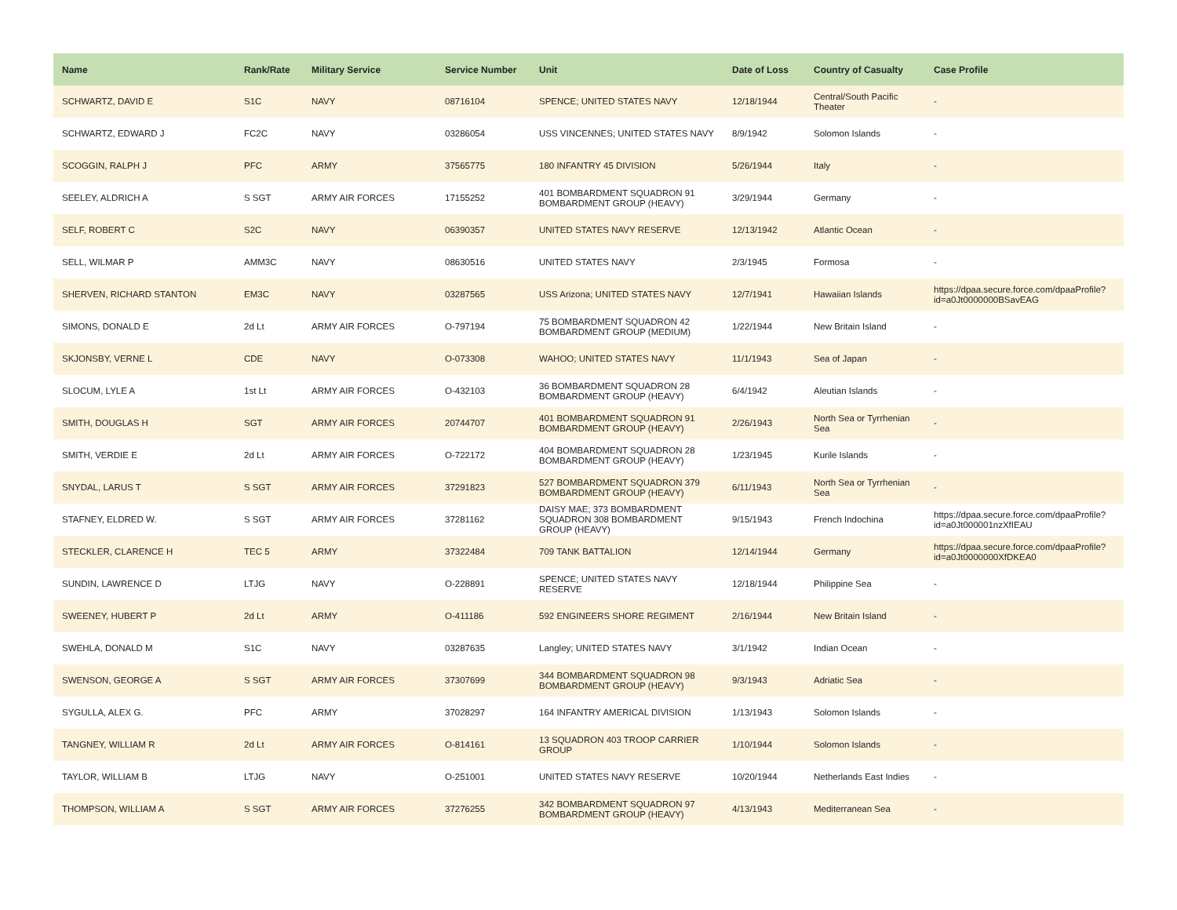| Name | Rank/Rate | Military Service | Service Number | Unit | Date of Loss | Country of Casualty | Case Profile |
| --- | --- | --- | --- | --- | --- | --- | --- |
| SCHWARTZ, DAVID E | S1C | NAVY | 08716104 | SPENCE; UNITED STATES NAVY | 12/18/1944 | Central/South Pacific Theater | - |
| SCHWARTZ, EDWARD J | FC2C | NAVY | 03286054 | USS VINCENNES; UNITED STATES NAVY | 8/9/1942 | Solomon Islands | - |
| SCOGGIN, RALPH J | PFC | ARMY | 37565775 | 180 INFANTRY 45 DIVISION | 5/26/1944 | Italy | - |
| SEELEY, ALDRICH A | S SGT | ARMY AIR FORCES | 17155252 | 401 BOMBARDMENT SQUADRON 91 BOMBARDMENT GROUP (HEAVY) | 3/29/1944 | Germany | - |
| SELF, ROBERT C | S2C | NAVY | 06390357 | UNITED STATES NAVY RESERVE | 12/13/1942 | Atlantic Ocean | - |
| SELL, WILMAR P | AMM3C | NAVY | 08630516 | UNITED STATES NAVY | 2/3/1945 | Formosa | - |
| SHERVEN, RICHARD STANTON | EM3C | NAVY | 03287565 | USS Arizona; UNITED STATES NAVY | 12/7/1941 | Hawaiian Islands | https://dpaa.secure.force.com/dpaaProfile?id=a0Jt0000000BSavEAG |
| SIMONS, DONALD E | 2d Lt | ARMY AIR FORCES | O-797194 | 75 BOMBARDMENT SQUADRON 42 BOMBARDMENT GROUP (MEDIUM) | 1/22/1944 | New Britain Island | - |
| SKJONSBY, VERNE L | CDE | NAVY | O-073308 | WAHOO; UNITED STATES NAVY | 11/1/1943 | Sea of Japan | - |
| SLOCUM, LYLE A | 1st Lt | ARMY AIR FORCES | O-432103 | 36 BOMBARDMENT SQUADRON 28 BOMBARDMENT GROUP (HEAVY) | 6/4/1942 | Aleutian Islands | - |
| SMITH, DOUGLAS H | SGT | ARMY AIR FORCES | 20744707 | 401 BOMBARDMENT SQUADRON 91 BOMBARDMENT GROUP (HEAVY) | 2/26/1943 | North Sea or Tyrrhenian Sea | - |
| SMITH, VERDIE E | 2d Lt | ARMY AIR FORCES | O-722172 | 404 BOMBARDMENT SQUADRON 28 BOMBARDMENT GROUP (HEAVY) | 1/23/1945 | Kurile Islands | - |
| SNYDAL, LARUS T | S SGT | ARMY AIR FORCES | 37291823 | 527 BOMBARDMENT SQUADRON 379 BOMBARDMENT GROUP (HEAVY) | 6/11/1943 | North Sea or Tyrrhenian Sea | - |
| STAFNEY, ELDRED W. | S SGT | ARMY AIR FORCES | 37281162 | DAISY MAE; 373 BOMBARDMENT SQUADRON 308 BOMBARDMENT GROUP (HEAVY) | 9/15/1943 | French Indochina | https://dpaa.secure.force.com/dpaaProfile?id=a0Jt000001nzXfIEAU |
| STECKLER, CLARENCE H | TEC 5 | ARMY | 37322484 | 709 TANK BATTALION | 12/14/1944 | Germany | https://dpaa.secure.force.com/dpaaProfile?id=a0Jt0000000XfDKEA0 |
| SUNDIN, LAWRENCE D | LTJG | NAVY | O-228891 | SPENCE; UNITED STATES NAVY RESERVE | 12/18/1944 | Philippine Sea | - |
| SWEENEY, HUBERT P | 2d Lt | ARMY | O-411186 | 592 ENGINEERS SHORE REGIMENT | 2/16/1944 | New Britain Island | - |
| SWEHLA, DONALD M | S1C | NAVY | 03287635 | Langley; UNITED STATES NAVY | 3/1/1942 | Indian Ocean | - |
| SWENSON, GEORGE A | S SGT | ARMY AIR FORCES | 37307699 | 344 BOMBARDMENT SQUADRON 98 BOMBARDMENT GROUP (HEAVY) | 9/3/1943 | Adriatic Sea | - |
| SYGULLA, ALEX G. | PFC | ARMY | 37028297 | 164 INFANTRY AMERICAL DIVISION | 1/13/1943 | Solomon Islands | - |
| TANGNEY, WILLIAM R | 2d Lt | ARMY AIR FORCES | O-814161 | 13 SQUADRON 403 TROOP CARRIER GROUP | 1/10/1944 | Solomon Islands | - |
| TAYLOR, WILLIAM B | LTJG | NAVY | O-251001 | UNITED STATES NAVY RESERVE | 10/20/1944 | Netherlands East Indies | - |
| THOMPSON, WILLIAM A | S SGT | ARMY AIR FORCES | 37276255 | 342 BOMBARDMENT SQUADRON 97 BOMBARDMENT GROUP (HEAVY) | 4/13/1943 | Mediterranean Sea | - |